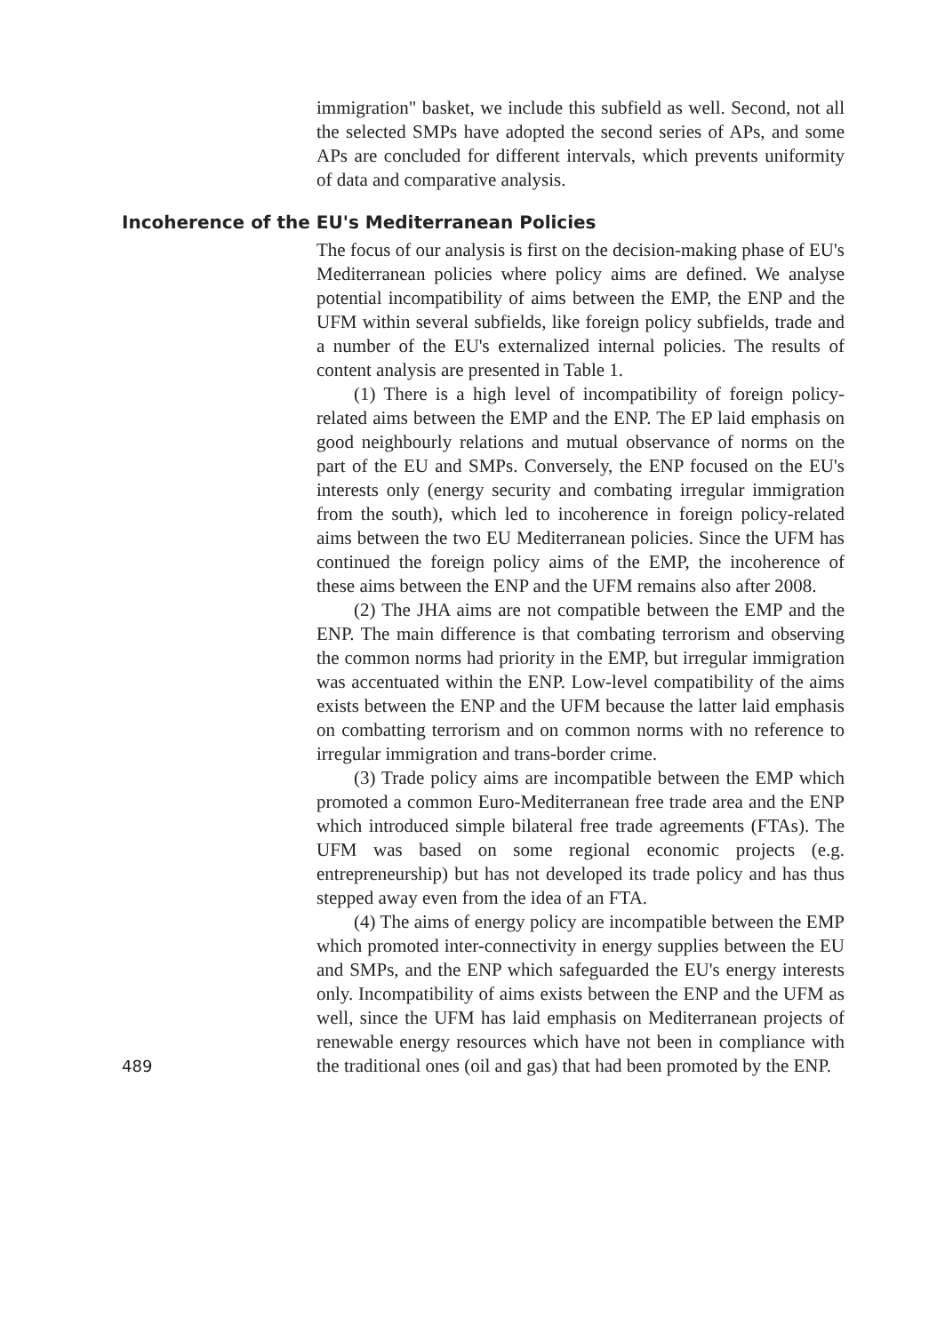immigration" basket, we include this subfield as well. Second, not all the selected SMPs have adopted the second series of APs, and some APs are concluded for different intervals, which prevents uniformity of data and comparative analysis.
Incoherence of the EU's Mediterranean Policies
The focus of our analysis is first on the decision-making phase of EU's Mediterranean policies where policy aims are defined. We analyse potential incompatibility of aims between the EMP, the ENP and the UFM within several subfields, like foreign policy subfields, trade and a number of the EU's externalized internal policies. The results of content analysis are presented in Table 1.
(1) There is a high level of incompatibility of foreign policy-related aims between the EMP and the ENP. The EP laid emphasis on good neighbourly relations and mutual observance of norms on the part of the EU and SMPs. Conversely, the ENP focused on the EU's interests only (energy security and combating irregular immigration from the south), which led to incoherence in foreign policy-related aims between the two EU Mediterranean policies. Since the UFM has continued the foreign policy aims of the EMP, the incoherence of these aims between the ENP and the UFM remains also after 2008.
(2) The JHA aims are not compatible between the EMP and the ENP. The main difference is that combating terrorism and observing the common norms had priority in the EMP, but irregular immigration was accentuated within the ENP. Low-level compatibility of the aims exists between the ENP and the UFM because the latter laid emphasis on combatting terrorism and on common norms with no reference to irregular immigration and trans-border crime.
(3) Trade policy aims are incompatible between the EMP which promoted a common Euro-Mediterranean free trade area and the ENP which introduced simple bilateral free trade agreements (FTAs). The UFM was based on some regional economic projects (e.g. entrepreneurship) but has not developed its trade policy and has thus stepped away even from the idea of an FTA.
(4) The aims of energy policy are incompatible between the EMP which promoted inter-connectivity in energy supplies between the EU and SMPs, and the ENP which safeguarded the EU's energy interests only. Incompatibility of aims exists between the ENP and the UFM as well, since the UFM has laid emphasis on Mediterranean projects of renewable energy resources which have not been in compliance with the traditional ones (oil and gas) that had been promoted by the ENP.
489